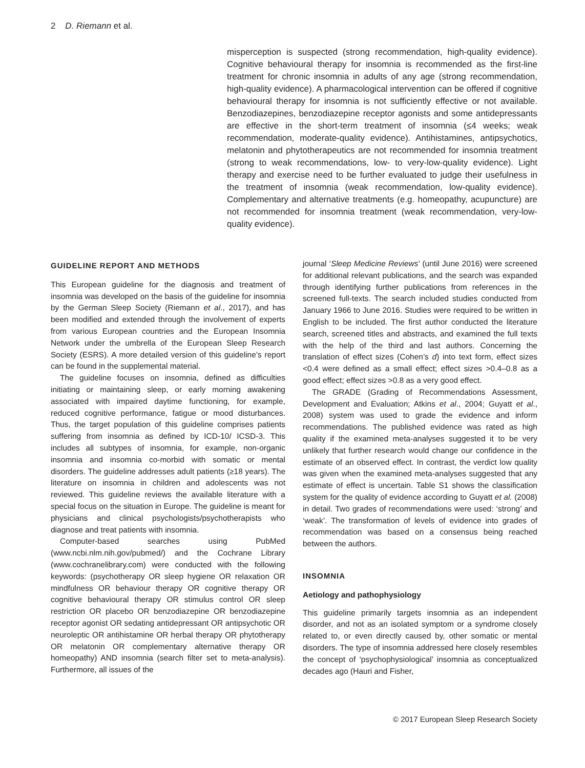2 D. Riemann et al.
misperception is suspected (strong recommendation, high-quality evidence). Cognitive behavioural therapy for insomnia is recommended as the first-line treatment for chronic insomnia in adults of any age (strong recommendation, high-quality evidence). A pharmacological intervention can be offered if cognitive behavioural therapy for insomnia is not sufficiently effective or not available. Benzodiazepines, benzodiazepine receptor agonists and some antidepressants are effective in the short-term treatment of insomnia (≤4 weeks; weak recommendation, moderate-quality evidence). Antihistamines, antipsychotics, melatonin and phytotherapeutics are not recommended for insomnia treatment (strong to weak recommendations, low- to very-low-quality evidence). Light therapy and exercise need to be further evaluated to judge their usefulness in the treatment of insomnia (weak recommendation, low-quality evidence). Complementary and alternative treatments (e.g. homeopathy, acupuncture) are not recommended for insomnia treatment (weak recommendation, very-low-quality evidence).
GUIDELINE REPORT AND METHODS
This European guideline for the diagnosis and treatment of insomnia was developed on the basis of the guideline for insomnia by the German Sleep Society (Riemann et al., 2017), and has been modified and extended through the involvement of experts from various European countries and the European Insomnia Network under the umbrella of the European Sleep Research Society (ESRS). A more detailed version of this guideline’s report can be found in the supplemental material.
The guideline focuses on insomnia, defined as difficulties initiating or maintaining sleep, or early morning awakening associated with impaired daytime functioning, for example, reduced cognitive performance, fatigue or mood disturbances. Thus, the target population of this guideline comprises patients suffering from insomnia as defined by ICD-10/ ICSD-3. This includes all subtypes of insomnia, for example, non-organic insomnia and insomnia co-morbid with somatic or mental disorders. The guideline addresses adult patients (≥18 years). The literature on insomnia in children and adolescents was not reviewed. This guideline reviews the available literature with a special focus on the situation in Europe. The guideline is meant for physicians and clinical psychologists/psychotherapists who diagnose and treat patients with insomnia.
Computer-based searches using PubMed (www.ncbi.nlm.nih.gov/pubmed/) and the Cochrane Library (www.cochranelibrary.com) were conducted with the following keywords: (psychotherapy OR sleep hygiene OR relaxation OR mindfulness OR behaviour therapy OR cognitive therapy OR cognitive behavioural therapy OR stimulus control OR sleep restriction OR placebo OR benzodiazepine OR benzodiazepine receptor agonist OR sedating antidepressant OR antipsychotic OR neuroleptic OR antihistamine OR herbal therapy OR phytotherapy OR melatonin OR complementary alternative therapy OR homeopathy) AND insomnia (search filter set to meta-analysis). Furthermore, all issues of the
journal ‘Sleep Medicine Reviews’ (until June 2016) were screened for additional relevant publications, and the search was expanded through identifying further publications from references in the screened full-texts. The search included studies conducted from January 1966 to June 2016. Studies were required to be written in English to be included. The first author conducted the literature search, screened titles and abstracts, and examined the full texts with the help of the third and last authors. Concerning the translation of effect sizes (Cohen’s d) into text form, effect sizes <0.4 were defined as a small effect; effect sizes >0.4–0.8 as a good effect; effect sizes >0.8 as a very good effect.
The GRADE (Grading of Recommendations Assessment, Development and Evaluation; Atkins et al., 2004; Guyatt et al., 2008) system was used to grade the evidence and inform recommendations. The published evidence was rated as high quality if the examined meta-analyses suggested it to be very unlikely that further research would change our confidence in the estimate of an observed effect. In contrast, the verdict low quality was given when the examined meta-analyses suggested that any estimate of effect is uncertain. Table S1 shows the classification system for the quality of evidence according to Guyatt et al. (2008) in detail. Two grades of recommendations were used: ‘strong’ and ‘weak’. The transformation of levels of evidence into grades of recommendation was based on a consensus being reached between the authors.
INSOMNIA
Aetiology and pathophysiology
This guideline primarily targets insomnia as an independent disorder, and not as an isolated symptom or a syndrome closely related to, or even directly caused by, other somatic or mental disorders. The type of insomnia addressed here closely resembles the concept of ‘psychophysiological’ insomnia as conceptualized decades ago (Hauri and Fisher,
© 2017 European Sleep Research Society